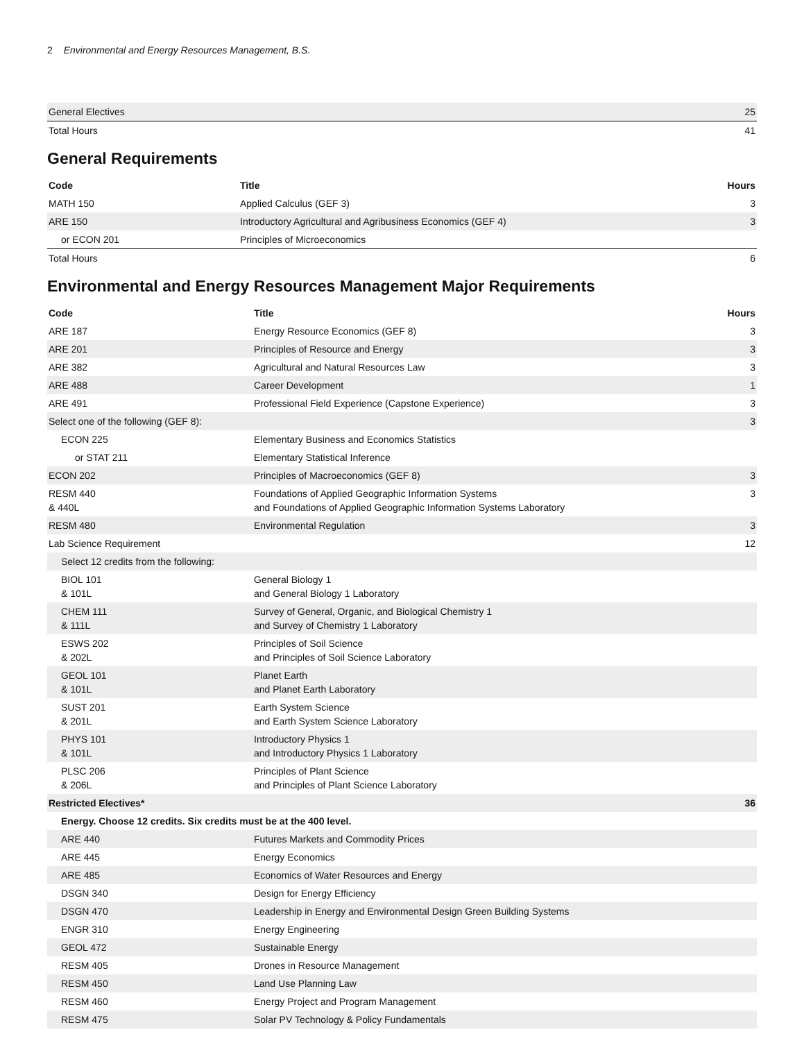2 Environmental and Energy Resources Management, B.S.
| General Electives | 25 |
| Total Hours | 41 |
General Requirements
| Code | Title | Hours |
| --- | --- | --- |
| MATH 150 | Applied Calculus (GEF 3) | 3 |
| ARE 150 | Introductory Agricultural and Agribusiness Economics (GEF 4) | 3 |
| or ECON 201 | Principles of Microeconomics | |
| Total Hours | | 6 |
Environmental and Energy Resources Management Major Requirements
| Code | Title | Hours |
| --- | --- | --- |
| ARE 187 | Energy Resource Economics (GEF 8) | 3 |
| ARE 201 | Principles of Resource and Energy | 3 |
| ARE 382 | Agricultural and Natural Resources Law | 3 |
| ARE 488 | Career Development | 1 |
| ARE 491 | Professional Field Experience (Capstone Experience) | 3 |
| Select one of the following (GEF 8): | | 3 |
| ECON 225 | Elementary Business and Economics Statistics | |
| or STAT 211 | Elementary Statistical Inference | |
| ECON 202 | Principles of Macroeconomics (GEF 8) | 3 |
| RESM 440 & 440L | Foundations of Applied Geographic Information Systems and Foundations of Applied Geographic Information Systems Laboratory | 3 |
| RESM 480 | Environmental Regulation | 3 |
| Lab Science Requirement | | 12 |
| Select 12 credits from the following: | | |
| BIOL 101 & 101L | General Biology 1 and General Biology 1 Laboratory | |
| CHEM 111 & 111L | Survey of General, Organic, and Biological Chemistry 1 and Survey of Chemistry 1 Laboratory | |
| ESWS 202 & 202L | Principles of Soil Science and Principles of Soil Science Laboratory | |
| GEOL 101 & 101L | Planet Earth and Planet Earth Laboratory | |
| SUST 201 & 201L | Earth System Science and Earth System Science Laboratory | |
| PHYS 101 & 101L | Introductory Physics 1 and Introductory Physics 1 Laboratory | |
| PLSC 206 & 206L | Principles of Plant Science and Principles of Plant Science Laboratory | |
| Restricted Electives* | | 36 |
| Energy. Choose 12 credits. Six credits must be at the 400 level. | | |
| ARE 440 | Futures Markets and Commodity Prices | |
| ARE 445 | Energy Economics | |
| ARE 485 | Economics of Water Resources and Energy | |
| DSGN 340 | Design for Energy Efficiency | |
| DSGN 470 | Leadership in Energy and Environmental Design Green Building Systems | |
| ENGR 310 | Energy Engineering | |
| GEOL 472 | Sustainable Energy | |
| RESM 405 | Drones in Resource Management | |
| RESM 450 | Land Use Planning Law | |
| RESM 460 | Energy Project and Program Management | |
| RESM 475 | Solar PV Technology & Policy Fundamentals | |